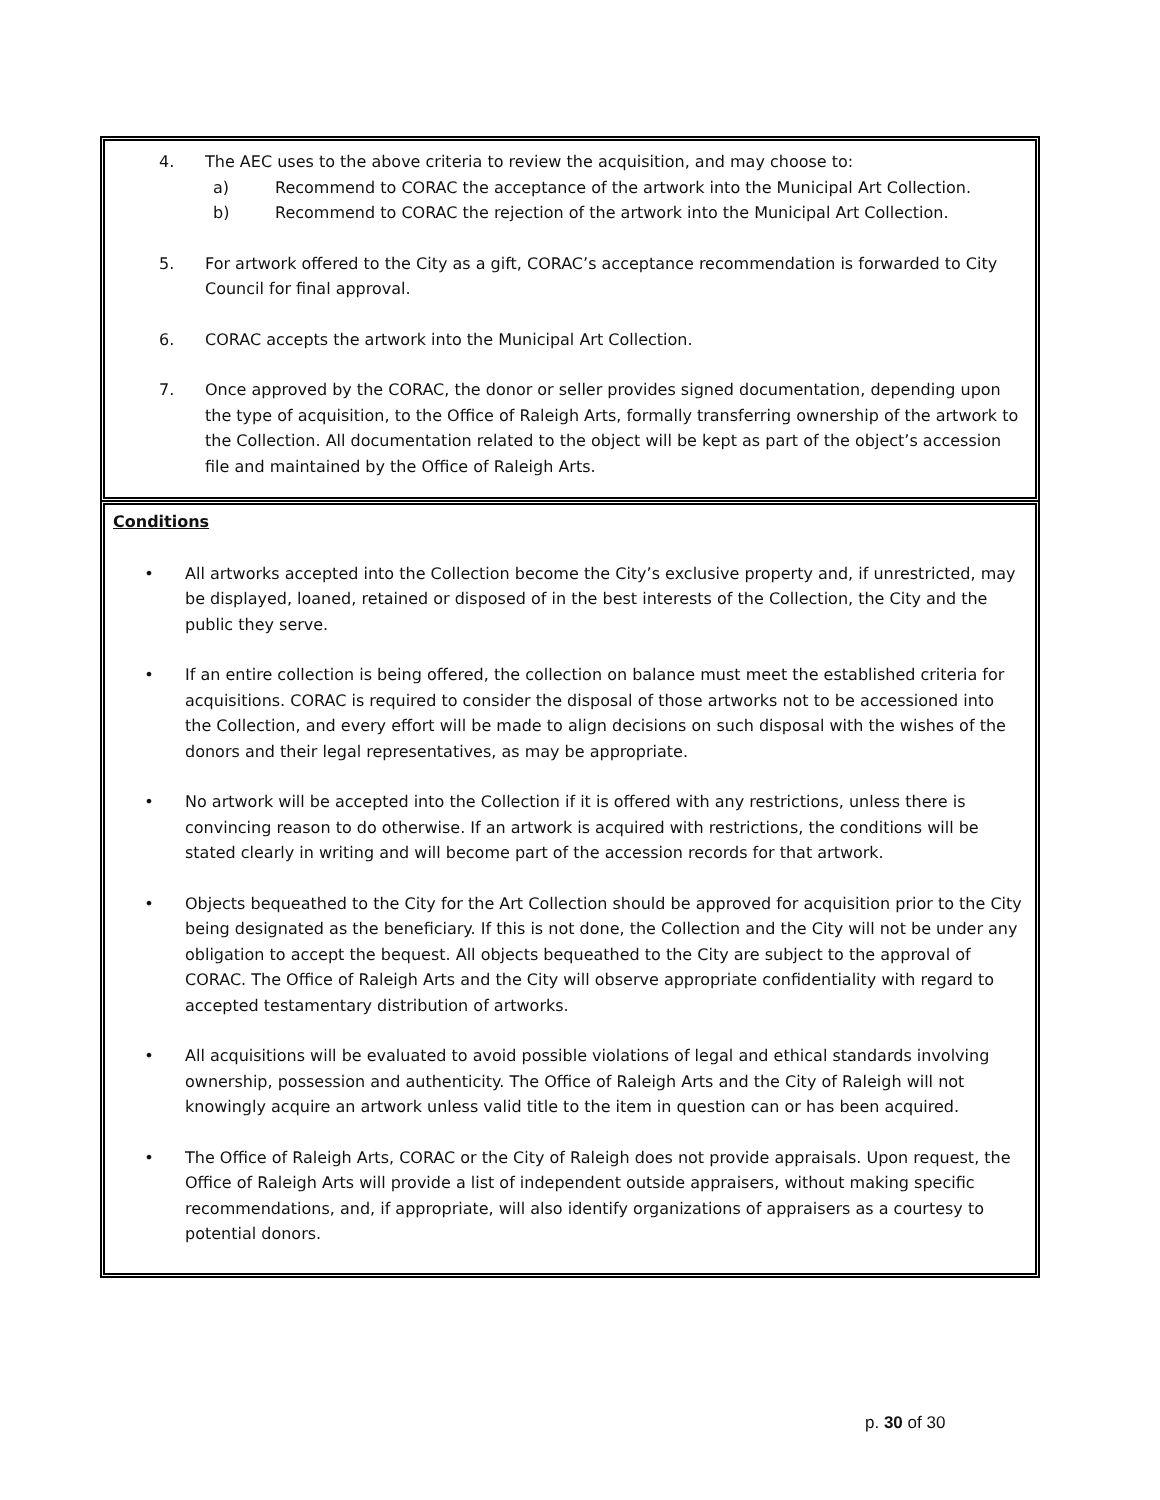4. The AEC uses to the above criteria to review the acquisition, and may choose to:
a) Recommend to CORAC the acceptance of the artwork into the Municipal Art Collection.
b) Recommend to CORAC the rejection of the artwork into the Municipal Art Collection.
5. For artwork offered to the City as a gift, CORAC’s acceptance recommendation is forwarded to City Council for final approval.
6. CORAC accepts the artwork into the Municipal Art Collection.
7. Once approved by the CORAC, the donor or seller provides signed documentation, depending upon the type of acquisition, to the Office of Raleigh Arts, formally transferring ownership of the artwork to the Collection. All documentation related to the object will be kept as part of the object’s accession file and maintained by the Office of Raleigh Arts.
Conditions
• All artworks accepted into the Collection become the City’s exclusive property and, if unrestricted, may be displayed, loaned, retained or disposed of in the best interests of the Collection, the City and the public they serve.
• If an entire collection is being offered, the collection on balance must meet the established criteria for acquisitions. CORAC is required to consider the disposal of those artworks not to be accessioned into the Collection, and every effort will be made to align decisions on such disposal with the wishes of the donors and their legal representatives, as may be appropriate.
• No artwork will be accepted into the Collection if it is offered with any restrictions, unless there is convincing reason to do otherwise. If an artwork is acquired with restrictions, the conditions will be stated clearly in writing and will become part of the accession records for that artwork.
• Objects bequeathed to the City for the Art Collection should be approved for acquisition prior to the City being designated as the beneficiary. If this is not done, the Collection and the City will not be under any obligation to accept the bequest. All objects bequeathed to the City are subject to the approval of CORAC. The Office of Raleigh Arts and the City will observe appropriate confidentiality with regard to accepted testamentary distribution of artworks.
• All acquisitions will be evaluated to avoid possible violations of legal and ethical standards involving ownership, possession and authenticity. The Office of Raleigh Arts and the City of Raleigh will not knowingly acquire an artwork unless valid title to the item in question can or has been acquired.
• The Office of Raleigh Arts, CORAC or the City of Raleigh does not provide appraisals. Upon request, the Office of Raleigh Arts will provide a list of independent outside appraisers, without making specific recommendations, and, if appropriate, will also identify organizations of appraisers as a courtesy to potential donors.
p. 30 of 30